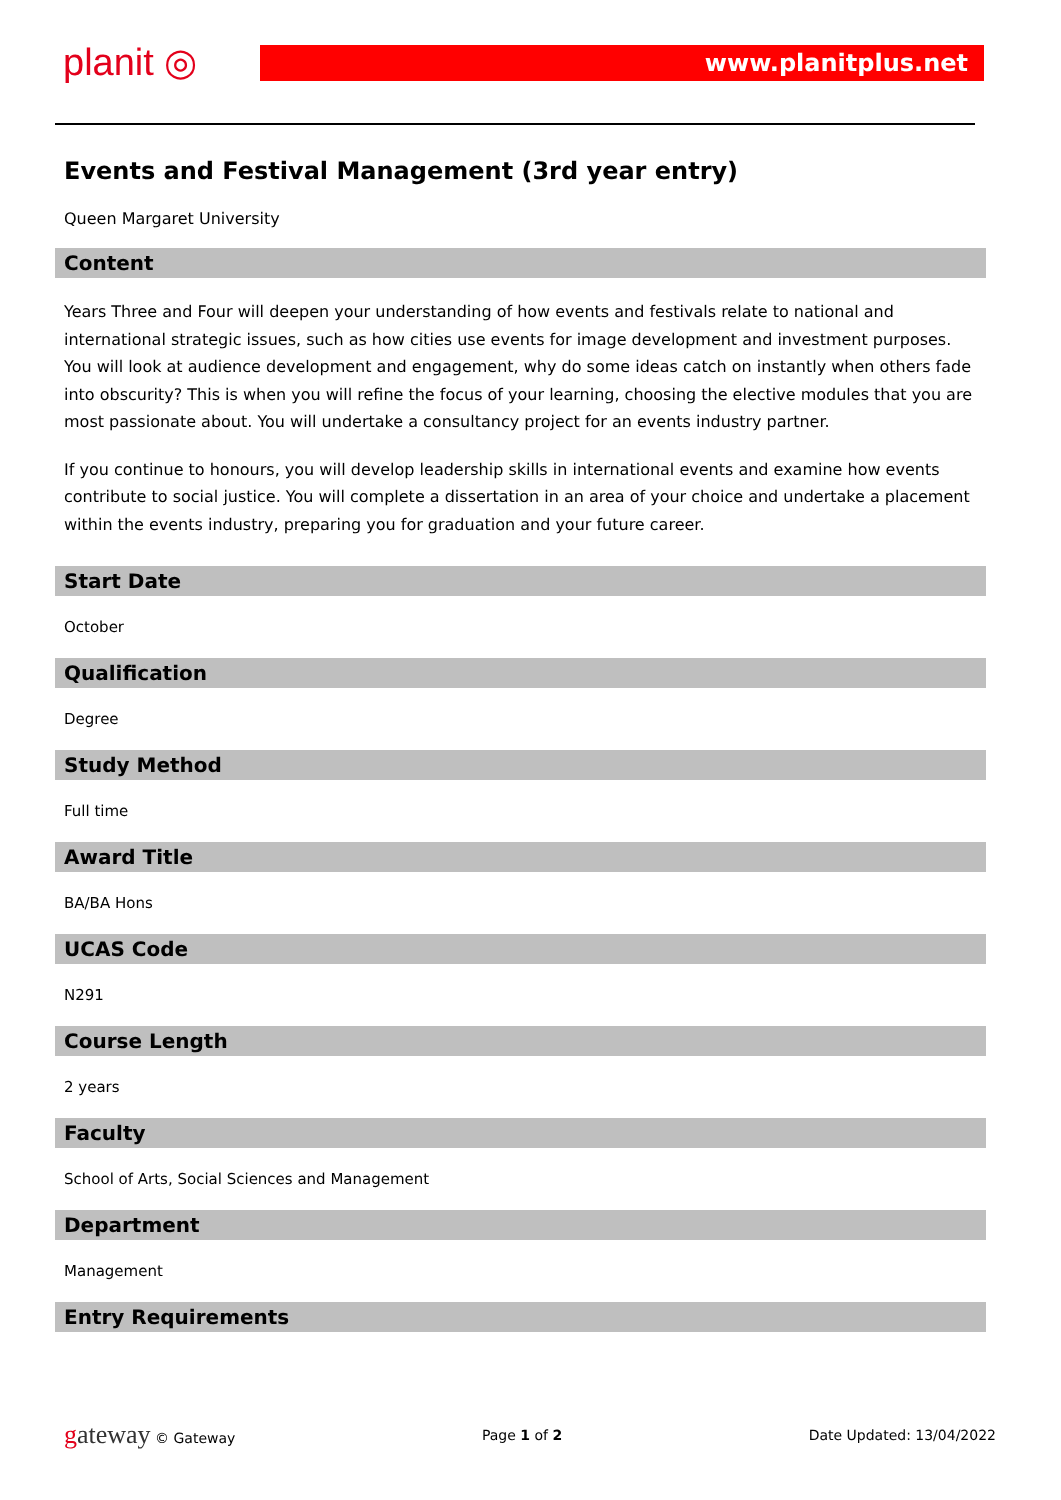planit ◎ www.planitplus.net
Events and Festival Management (3rd year entry)
Queen Margaret University
Content
Years Three and Four will deepen your understanding of how events and festivals relate to national and international strategic issues, such as how cities use events for image development and investment purposes. You will look at audience development and engagement, why do some ideas catch on instantly when others fade into obscurity? This is when you will refine the focus of your learning, choosing the elective modules that you are most passionate about. You will undertake a consultancy project for an events industry partner.
If you continue to honours, you will develop leadership skills in international events and examine how events contribute to social justice. You will complete a dissertation in an area of your choice and undertake a placement within the events industry, preparing you for graduation and your future career.
Start Date
October
Qualification
Degree
Study Method
Full time
Award Title
BA/BA Hons
UCAS Code
N291
Course Length
2 years
Faculty
School of Arts, Social Sciences and Management
Department
Management
Entry Requirements
gateway © Gateway Page 1 of 2 Date Updated: 13/04/2022